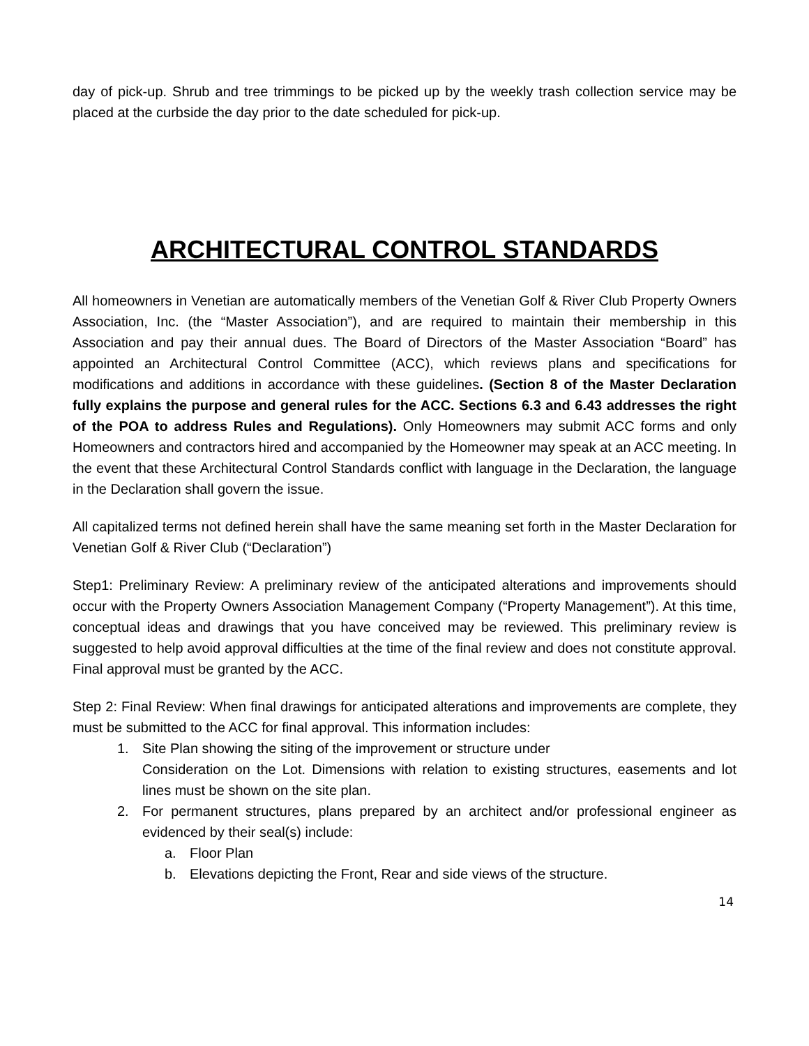day of pick-up. Shrub and tree trimmings to be picked up by the weekly trash collection service may be placed at the curbside the day prior to the date scheduled for pick-up.
ARCHITECTURAL CONTROL STANDARDS
All homeowners in Venetian are automatically members of the Venetian Golf & River Club Property Owners Association, Inc. (the “Master Association”), and are required to maintain their membership in this Association and pay their annual dues. The Board of Directors of the Master Association “Board” has appointed an Architectural Control Committee (ACC), which reviews plans and specifications for modifications and additions in accordance with these guidelines. (Section 8 of the Master Declaration fully explains the purpose and general rules for the ACC. Sections 6.3 and 6.43 addresses the right of the POA to address Rules and Regulations). Only Homeowners may submit ACC forms and only Homeowners and contractors hired and accompanied by the Homeowner may speak at an ACC meeting. In the event that these Architectural Control Standards conflict with language in the Declaration, the language in the Declaration shall govern the issue.
All capitalized terms not defined herein shall have the same meaning set forth in the Master Declaration for Venetian Golf & River Club (“Declaration”)
Step1: Preliminary Review: A preliminary review of the anticipated alterations and improvements should occur with the Property Owners Association Management Company (“Property Management”). At this time, conceptual ideas and drawings that you have conceived may be reviewed. This preliminary review is suggested to help avoid approval difficulties at the time of the final review and does not constitute approval. Final approval must be granted by the ACC.
Step 2: Final Review: When final drawings for anticipated alterations and improvements are complete, they must be submitted to the ACC for final approval. This information includes:
1. Site Plan showing the siting of the improvement or structure under
Consideration on the Lot. Dimensions with relation to existing structures, easements and lot lines must be shown on the site plan.
2. For permanent structures, plans prepared by an architect and/or professional engineer as evidenced by their seal(s) include:
a. Floor Plan
b. Elevations depicting the Front, Rear and side views of the structure.
14